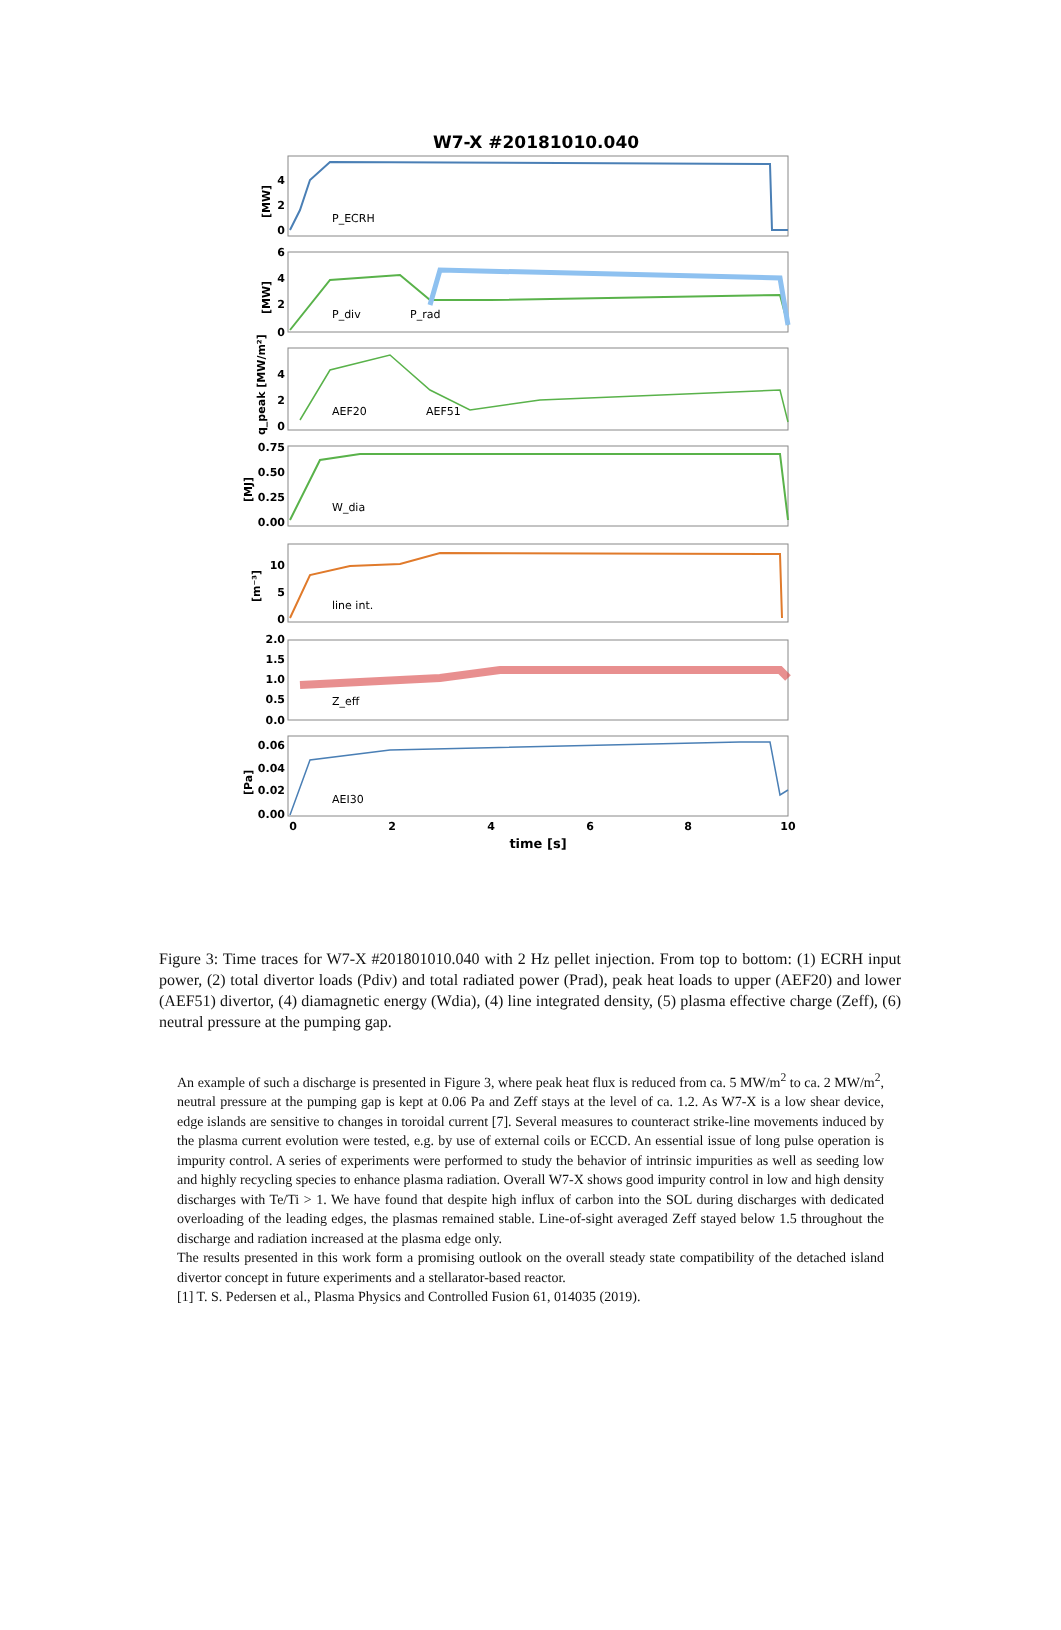W7-X #20181010.040
P_ECRH
P_div
P_rad
AEF20
AEF51
W_dia
line int.
Z_eff
AEI30
4
2
0
6
4
2
0
4
2
0
0.75
0.50
0.25
0.00
10
5
0
2.0
1.5
1.0
0.5
0.0
0.06
0.04
0.02
0.00
0
2
4
6
8
10
time [s]
[MW]
[MW]
q_peak [MW/m²]
[MJ]
[m⁻³]
[Pa]
Figure 3: Time traces for W7-X #201801010.040 with 2 Hz pellet injection. From top to bottom: (1) ECRH input power, (2) total divertor loads (Pdiv) and total radiated power (Prad), peak heat loads to upper (AEF20) and lower (AEF51) divertor, (4) diamagnetic energy (Wdia), (4) line integrated density, (5) plasma effective charge (Zeff), (6) neutral pressure at the pumping gap.
An example of such a discharge is presented in Figure 3, where peak heat flux is reduced from ca. 5 MW/m<sup>2</sup> to ca. 2 MW/m<sup>2</sup>, neutral pressure at the pumping gap is kept at 0.06 Pa and Zeff stays at the level of ca. 1.2. As W7-X is a low shear device, edge islands are sensitive to changes in toroidal current [7]. Several measures to counteract strike-line movements induced by the plasma current evolution were tested, e.g. by use of external coils or ECCD. An essential issue of long pulse operation is impurity control. A series of experiments were performed to study the behavior of intrinsic impurities as well as seeding low and highly recycling species to enhance plasma radiation. Overall W7-X shows good impurity control in low and high density discharges with Te/Ti > 1. We have found that despite high influx of carbon into the SOL during discharges with dedicated overloading of the leading edges, the plasmas remained stable. Line-of-sight averaged Zeff stayed below 1.5 throughout the discharge and radiation increased at the plasma edge only.
The results presented in this work form a promising outlook on the overall steady state compatibility of the detached island divertor concept in future experiments and a stellarator-based reactor.
[1] T. S. Pedersen et al., Plasma Physics and Controlled Fusion 61, 014035 (2019).